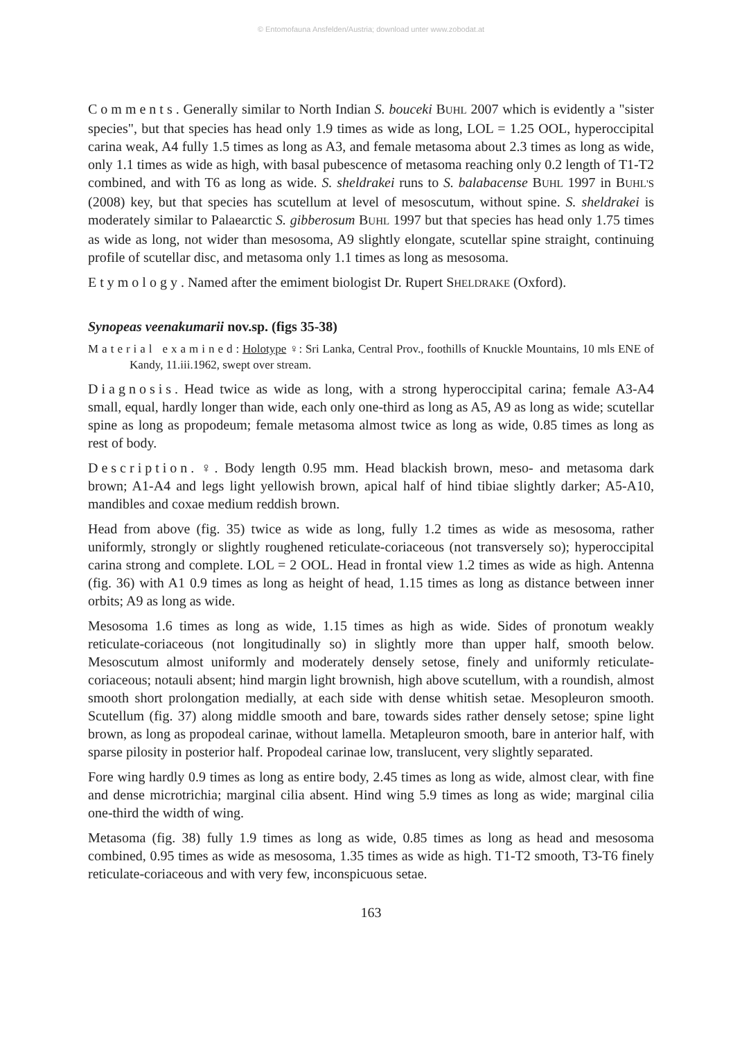© Entomofauna Ansfelden/Austria; download unter www.zobodat.at
Comments. Generally similar to North Indian S. bouceki BUHL 2007 which is evidently a "sister species", but that species has head only 1.9 times as wide as long, LOL = 1.25 OOL, hyperoccipital carina weak, A4 fully 1.5 times as long as A3, and female metasoma about 2.3 times as long as wide, only 1.1 times as wide as high, with basal pubescence of metasoma reaching only 0.2 length of T1-T2 combined, and with T6 as long as wide. S. sheldrakei runs to S. balabacense BUHL 1997 in BUHL'S (2008) key, but that species has scutellum at level of mesoscutum, without spine. S. sheldrakei is moderately similar to Palaearctic S. gibberosum BUHL 1997 but that species has head only 1.75 times as wide as long, not wider than mesosoma, A9 slightly elongate, scutellar spine straight, continuing profile of scutellar disc, and metasoma only 1.1 times as long as mesosoma.
Etymology. Named after the emiment biologist Dr. Rupert SHELDRAKE (Oxford).
Synopeas veenakumarii nov.sp. (figs 35-38)
Material examined: Holotype ♀: Sri Lanka, Central Prov., foothills of Knuckle Mountains, 10 mls ENE of Kandy, 11.iii.1962, swept over stream.
Diagnosis. Head twice as wide as long, with a strong hyperoccipital carina; female A3-A4 small, equal, hardly longer than wide, each only one-third as long as A5, A9 as long as wide; scutellar spine as long as propodeum; female metasoma almost twice as long as wide, 0.85 times as long as rest of body.
Description. ♀. Body length 0.95 mm. Head blackish brown, meso- and metasoma dark brown; A1-A4 and legs light yellowish brown, apical half of hind tibiae slightly darker; A5-A10, mandibles and coxae medium reddish brown.
Head from above (fig. 35) twice as wide as long, fully 1.2 times as wide as mesosoma, rather uniformly, strongly or slightly roughened reticulate-coriaceous (not transversely so); hyperoccipital carina strong and complete. LOL = 2 OOL. Head in frontal view 1.2 times as wide as high. Antenna (fig. 36) with A1 0.9 times as long as height of head, 1.15 times as long as distance between inner orbits; A9 as long as wide.
Mesosoma 1.6 times as long as wide, 1.15 times as high as wide. Sides of pronotum weakly reticulate-coriaceous (not longitudinally so) in slightly more than upper half, smooth below. Mesoscutum almost uniformly and moderately densely setose, finely and uniformly reticulate-coriaceous; notauli absent; hind margin light brownish, high above scutellum, with a roundish, almost smooth short prolongation medially, at each side with dense whitish setae. Mesopleuron smooth. Scutellum (fig. 37) along middle smooth and bare, towards sides rather densely setose; spine light brown, as long as propodeal carinae, without lamella. Metapleuron smooth, bare in anterior half, with sparse pilosity in posterior half. Propodeal carinae low, translucent, very slightly separated.
Fore wing hardly 0.9 times as long as entire body, 2.45 times as long as wide, almost clear, with fine and dense microtrichia; marginal cilia absent. Hind wing 5.9 times as long as wide; marginal cilia one-third the width of wing.
Metasoma (fig. 38) fully 1.9 times as long as wide, 0.85 times as long as head and mesosoma combined, 0.95 times as wide as mesosoma, 1.35 times as wide as high. T1-T2 smooth, T3-T6 finely reticulate-coriaceous and with very few, inconspicuous setae.
163